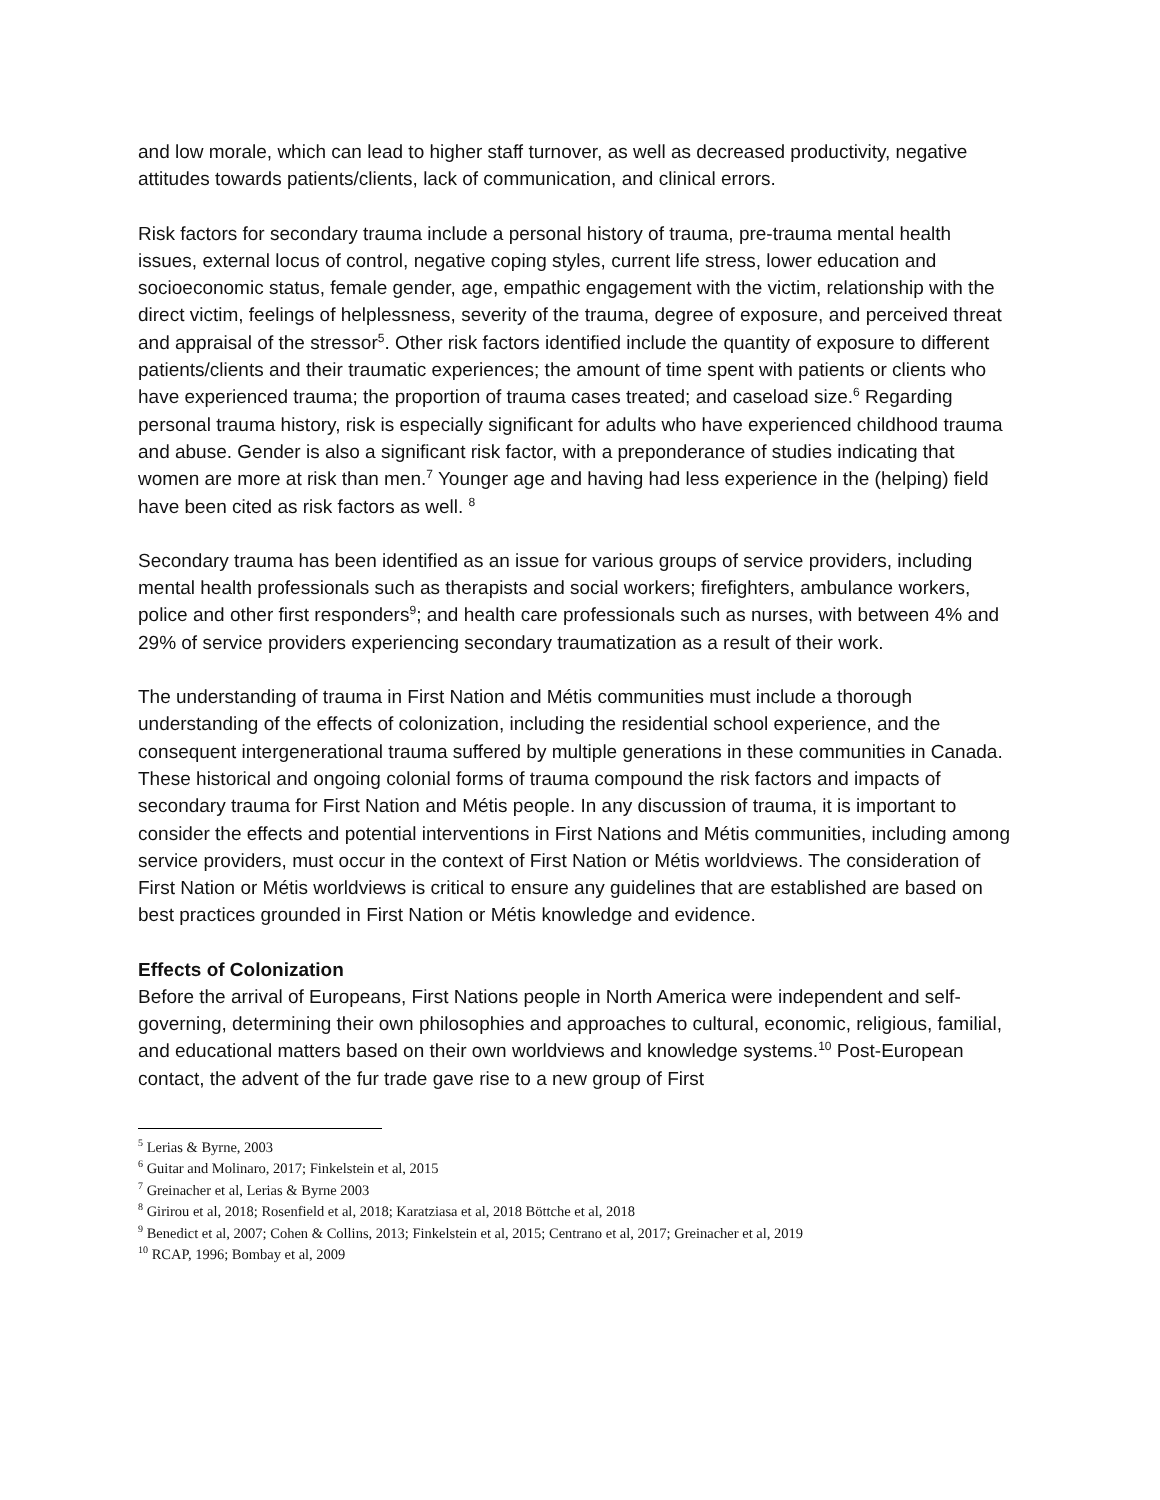and low morale, which can lead to higher staff turnover, as well as decreased productivity, negative attitudes towards patients/clients, lack of communication, and clinical errors.
Risk factors for secondary trauma include a personal history of trauma, pre-trauma mental health issues, external locus of control, negative coping styles, current life stress, lower education and socioeconomic status, female gender, age, empathic engagement with the victim, relationship with the direct victim, feelings of helplessness, severity of the trauma, degree of exposure, and perceived threat and appraisal of the stressor<sup>5</sup>. Other risk factors identified include the quantity of exposure to different patients/clients and their traumatic experiences; the amount of time spent with patients or clients who have experienced trauma; the proportion of trauma cases treated; and caseload size.<sup>6</sup> Regarding personal trauma history, risk is especially significant for adults who have experienced childhood trauma and abuse. Gender is also a significant risk factor, with a preponderance of studies indicating that women are more at risk than men.<sup>7</sup> Younger age and having had less experience in the (helping) field have been cited as risk factors as well. <sup>8</sup>
Secondary trauma has been identified as an issue for various groups of service providers, including mental health professionals such as therapists and social workers; firefighters, ambulance workers, police and other first responders<sup>9</sup>; and health care professionals such as nurses, with between 4% and 29% of service providers experiencing secondary traumatization as a result of their work.
The understanding of trauma in First Nation and Métis communities must include a thorough understanding of the effects of colonization, including the residential school experience, and the consequent intergenerational trauma suffered by multiple generations in these communities in Canada. These historical and ongoing colonial forms of trauma compound the risk factors and impacts of secondary trauma for First Nation and Métis people. In any discussion of trauma, it is important to consider the effects and potential interventions in First Nations and Métis communities, including among service providers, must occur in the context of First Nation or Métis worldviews. The consideration of First Nation or Métis worldviews is critical to ensure any guidelines that are established are based on best practices grounded in First Nation or Métis knowledge and evidence.
Effects of Colonization
Before the arrival of Europeans, First Nations people in North America were independent and self-governing, determining their own philosophies and approaches to cultural, economic, religious, familial, and educational matters based on their own worldviews and knowledge systems.<sup>10</sup> Post-European contact, the advent of the fur trade gave rise to a new group of First
<sup>5</sup> Lerias & Byrne, 2003
<sup>6</sup> Guitar and Molinaro, 2017; Finkelstein et al, 2015
<sup>7</sup> Greinacher et al, Lerias & Byrne 2003
<sup>8</sup> Girirou et al, 2018; Rosenfield et al, 2018; Karatziasa et al, 2018 Böttche et al, 2018
<sup>9</sup> Benedict et al, 2007; Cohen & Collins, 2013; Finkelstein et al, 2015; Centrano et al, 2017; Greinacher et al, 2019
<sup>10</sup> RCAP, 1996; Bombay et al, 2009